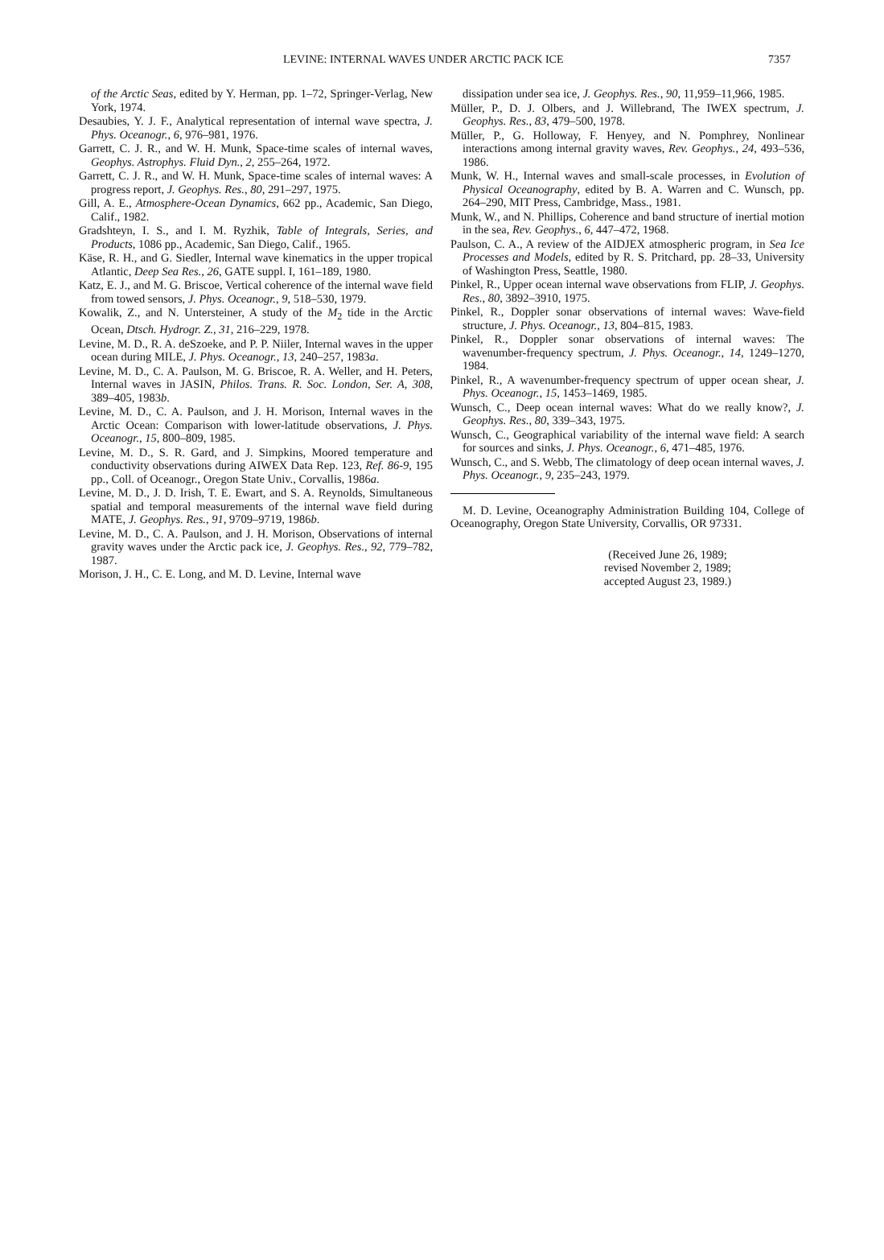LEVINE: INTERNAL WAVES UNDER ARCTIC PACK ICE 7357
of the Arctic Seas, edited by Y. Herman, pp. 1–72, Springer-Verlag, New York, 1974.
Desaubies, Y. J. F., Analytical representation of internal wave spectra, J. Phys. Oceanogr., 6, 976–981, 1976.
Garrett, C. J. R., and W. H. Munk, Space-time scales of internal waves, Geophys. Astrophys. Fluid Dyn., 2, 255–264, 1972.
Garrett, C. J. R., and W. H. Munk, Space-time scales of internal waves: A progress report, J. Geophys. Res., 80, 291–297, 1975.
Gill, A. E., Atmosphere-Ocean Dynamics, 662 pp., Academic, San Diego, Calif., 1982.
Gradshteyn, I. S., and I. M. Ryzhik, Table of Integrals, Series, and Products, 1086 pp., Academic, San Diego, Calif., 1965.
Käse, R. H., and G. Siedler, Internal wave kinematics in the upper tropical Atlantic, Deep Sea Res., 26, GATE suppl. I, 161–189, 1980.
Katz, E. J., and M. G. Briscoe, Vertical coherence of the internal wave field from towed sensors, J. Phys. Oceanogr., 9, 518–530, 1979.
Kowalik, Z., and N. Untersteiner, A study of the M<sub>2</sub> tide in the Arctic Ocean, Dtsch. Hydrogr. Z., 31, 216–229, 1978.
Levine, M. D., R. A. deSzoeke, and P. P. Niiler, Internal waves in the upper ocean during MILE, J. Phys. Oceanogr., 13, 240–257, 1983a.
Levine, M. D., C. A. Paulson, M. G. Briscoe, R. A. Weller, and H. Peters, Internal waves in JASIN, Philos. Trans. R. Soc. London, Ser. A, 308, 389–405, 1983b.
Levine, M. D., C. A. Paulson, and J. H. Morison, Internal waves in the Arctic Ocean: Comparison with lower-latitude observations, J. Phys. Oceanogr., 15, 800–809, 1985.
Levine, M. D., S. R. Gard, and J. Simpkins, Moored temperature and conductivity observations during AIWEX Data Rep. 123, Ref. 86-9, 195 pp., Coll. of Oceanogr., Oregon State Univ., Corvallis, 1986a.
Levine, M. D., J. D. Irish, T. E. Ewart, and S. A. Reynolds, Simultaneous spatial and temporal measurements of the internal wave field during MATE, J. Geophys. Res., 91, 9709–9719, 1986b.
Levine, M. D., C. A. Paulson, and J. H. Morison, Observations of internal gravity waves under the Arctic pack ice, J. Geophys. Res., 92, 779–782, 1987.
Morison, J. H., C. E. Long, and M. D. Levine, Internal wave
dissipation under sea ice, J. Geophys. Res., 90, 11,959–11,966, 1985.
Müller, P., D. J. Olbers, and J. Willebrand, The IWEX spectrum, J. Geophys. Res., 83, 479–500, 1978.
Müller, P., G. Holloway, F. Henyey, and N. Pomphrey, Nonlinear interactions among internal gravity waves, Rev. Geophys., 24, 493–536, 1986.
Munk, W. H., Internal waves and small-scale processes, in Evolution of Physical Oceanography, edited by B. A. Warren and C. Wunsch, pp. 264–290, MIT Press, Cambridge, Mass., 1981.
Munk, W., and N. Phillips, Coherence and band structure of inertial motion in the sea, Rev. Geophys., 6, 447–472, 1968.
Paulson, C. A., A review of the AIDJEX atmospheric program, in Sea Ice Processes and Models, edited by R. S. Pritchard, pp. 28–33, University of Washington Press, Seattle, 1980.
Pinkel, R., Upper ocean internal wave observations from FLIP, J. Geophys. Res., 80, 3892–3910, 1975.
Pinkel, R., Doppler sonar observations of internal waves: Wave-field structure, J. Phys. Oceanogr., 13, 804–815, 1983.
Pinkel, R., Doppler sonar observations of internal waves: The wavenumber-frequency spectrum, J. Phys. Oceanogr., 14, 1249–1270, 1984.
Pinkel, R., A wavenumber-frequency spectrum of upper ocean shear, J. Phys. Oceanogr., 15, 1453–1469, 1985.
Wunsch, C., Deep ocean internal waves: What do we really know?, J. Geophys. Res., 80, 339–343, 1975.
Wunsch, C., Geographical variability of the internal wave field: A search for sources and sinks, J. Phys. Oceanogr., 6, 471–485, 1976.
Wunsch, C., and S. Webb, The climatology of deep ocean internal waves, J. Phys. Oceanogr., 9, 235–243, 1979.
M. D. Levine, Oceanography Administration Building 104, College of Oceanography, Oregon State University, Corvallis, OR 97331.
(Received June 26, 1989;
revised November 2, 1989;
accepted August 23, 1989.)